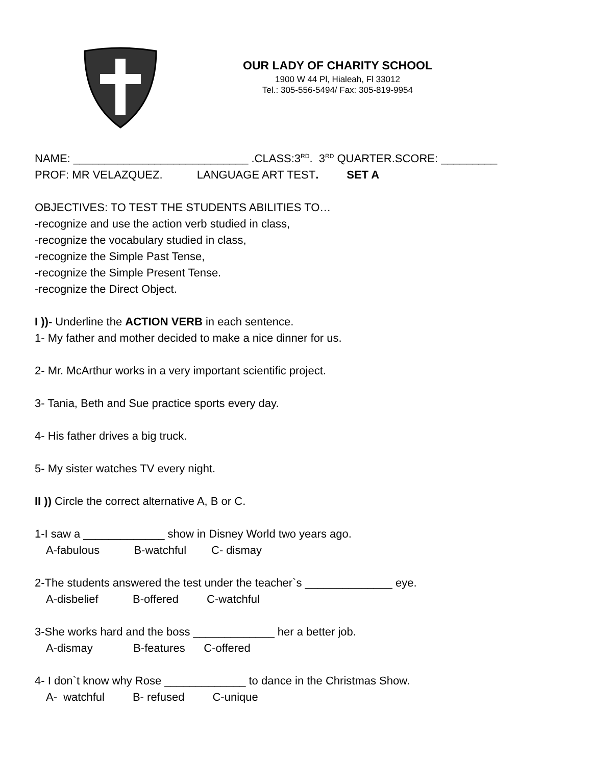OUR LADY OF CHARITY SCHOOL
1900 W 44 Pl, Hialeah, Fl 33012
Tel.: 305-556-5494/ Fax: 305-819-9954
NAME: ____________________________ .CLASS:3<sup>RD</sup>. 3<sup>RD</sup> QUARTER.SCORE: _________
PROF: MR VELAZQUEZ. LANGUAGE ART TEST. SET A
OBJECTIVES: TO TEST THE STUDENTS ABILITIES TO…
-recognize and use the action verb studied in class,
-recognize the vocabulary studied in class,
-recognize the Simple Past Tense,
-recognize the Simple Present Tense.
-recognize the Direct Object.
I ))- Underline the ACTION VERB in each sentence.
1- My father and mother decided to make a nice dinner for us.
2- Mr. McArthur works in a very important scientific project.
3- Tania, Beth and Sue practice sports every day.
4- His father drives a big truck.
5- My sister watches TV every night.
II )) Circle the correct alternative A, B or C.
1-I saw a _____________ show in Disney World two years ago.
A-fabulous B-watchful C- dismay
2-The students answered the test under the teacher`s ______________ eye.
A-disbelief B-offered C-watchful
3-She works hard and the boss _____________ her a better job.
A-dismay B-features C-offered
4- I don`t know why Rose _____________ to dance in the Christmas Show.
A- watchful B- refused C-unique